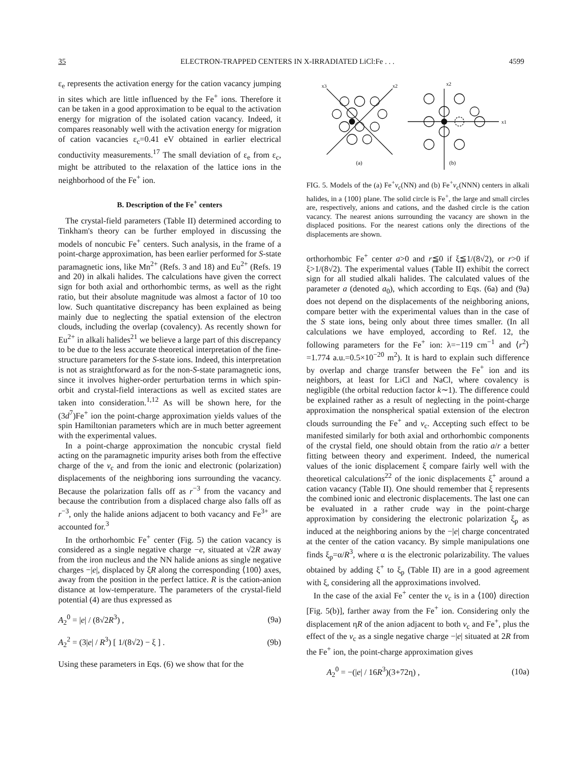35 ELECTRON-TRAPPED CENTERS IN X-IRRADIATED LiCl:Fe . . . 4599
ε<sub>e</sub> represents the activation energy for the cation vacancy jumping in sites which are little influenced by the Fe<sup>+</sup> ions. Therefore it can be taken in a good approximation to be equal to the activation energy for migration of the isolated cation vacancy. Indeed, it compares reasonably well with the activation energy for migration of cation vacancies ε<sub>c</sub>=0.41 eV obtained in earlier electrical conductivity measurements.<sup>17</sup> The small deviation of ε<sub>e</sub> from ε<sub>c</sub>, might be attributed to the relaxation of the lattice ions in the neighborhood of the Fe<sup>+</sup> ion.
B. Description of the Fe<sup>+</sup> centers
The crystal-field parameters (Table II) determined according to Tinkham's theory can be further employed in discussing the models of noncubic Fe<sup>+</sup> centers. Such analysis, in the frame of a point-charge approximation, has been earlier performed for S-state paramagnetic ions, like Mn<sup>2+</sup> (Refs. 3 and 18) and Eu<sup>2+</sup> (Refs. 19 and 20) in alkali halides. The calculations have given the correct sign for both axial and orthorhombic terms, as well as the right ratio, but their absolute magnitude was almost a factor of 10 too low. Such quantitative discrepancy has been explained as being mainly due to neglecting the spatial extension of the electron clouds, including the overlap (covalency). As recently shown for Eu<sup>2+</sup> in alkali halides<sup>21</sup> we believe a large part of this discrepancy to be due to the less accurate theoretical interpretation of the fine-structure parameters for the S-state ions. Indeed, this interpretation is not as straightforward as for the non-S-state paramagnetic ions, since it involves higher-order perturbation terms in which spin-orbit and crystal-field interactions as well as excited states are taken into consideration.<sup>1,12</sup> As will be shown here, for the (3d<sup>7</sup>)Fe<sup>+</sup> ion the point-charge approximation yields values of the spin Hamiltonian parameters which are in much better agreement with the experimental values.
In a point-charge approximation the noncubic crystal field acting on the paramagnetic impurity arises both from the effective charge of the v<sub>c</sub> and from the ionic and electronic (polarization) displacements of the neighboring ions surrounding the vacancy. Because the polarization falls off as r<sup>−3</sup> from the vacancy and because the contribution from a displaced charge also falls off as r<sup>−3</sup>, only the halide anions adjacent to both vacancy and Fe<sup>3+</sup> are accounted for.<sup>3</sup>
In the orthorhombic Fe<sup>+</sup> center (Fig. 5) the cation vacancy is considered as a single negative charge −e, situated at √2R away from the iron nucleus and the NN halide anions as single negative charges −|e|, displaced by ξR along the corresponding ⟨100⟩ axes, away from the position in the perfect lattice. R is the cation-anion distance at low-temperature. The parameters of the crystal-field potential (4) are thus expressed as
A<sub>2</sub><sup>0</sup> = |e| / (8√2R<sup>3</sup>) , (9a)
A<sub>2</sub><sup>2</sup> = (3|e| / R<sup>3</sup>) [ 1/(8√2) − ξ ] . (9b)
Using these parameters in Eqs. (6) we show that for the
x3
x2
x2
x1
(a)
(b)
FIG. 5. Models of the (a) Fe<sup>+</sup>v<sub>c</sub>(NN) and (b) Fe<sup>+</sup>v<sub>c</sub>(NNN) centers in alkali halides, in a {100} plane. The solid circle is Fe<sup>+</sup>, the large and small circles are, respectively, anions and cations, and the dashed circle is the cation vacancy. The nearest anions surrounding the vacancy are shown in the displaced positions. For the nearest cations only the directions of the displacements are shown.
orthorhombic Fe<sup>+</sup> center a>0 and r≦0 if ξ≦1/(8√2), or r>0 if ξ>1/(8√2). The experimental values (Table II) exhibit the correct sign for all studied alkali halides. The calculated values of the parameter a (denoted a<sub>0</sub>), which according to Eqs. (6a) and (9a) does not depend on the displacements of the neighboring anions, compare better with the experimental values than in the case of the S state ions, being only about three times smaller. (In all calculations we have employed, according to Ref. 12, the following parameters for the Fe<sup>+</sup> ion: λ=−119 cm<sup>−1</sup> and ⟨r<sup>2</sup>⟩=1.774 a.u.=0.5×10<sup>−20</sup> m<sup>2</sup>). It is hard to explain such difference by overlap and charge transfer between the Fe<sup>+</sup> ion and its neighbors, at least for LiCl and NaCl, where covalency is negligible (the orbital reduction factor k∼1). The difference could be explained rather as a result of neglecting in the point-charge approximation the nonspherical spatial extension of the electron clouds surrounding the Fe<sup>+</sup> and v<sub>c</sub>. Accepting such effect to be manifested similarly for both axial and orthorhombic components of the crystal field, one should obtain from the ratio a/r a better fitting between theory and experiment. Indeed, the numerical values of the ionic displacement ξ compare fairly well with the theoretical calculations<sup>22</sup> of the ionic displacements ξ<sup>+</sup> around a cation vacancy (Table II). One should remember that ξ represents the combined ionic and electronic displacements. The last one can be evaluated in a rather crude way in the point-charge approximation by considering the electronic polarization ξ<sub>p</sub> as induced at the neighboring anions by the −|e| charge concentrated at the center of the cation vacancy. By simple manipulations one finds ξ<sub>p</sub>=α/R<sup>3</sup>, where α is the electronic polarizability. The values obtained by adding ξ<sup>+</sup> to ξ<sub>p</sub> (Table II) are in a good agreement with ξ, considering all the approximations involved.
In the case of the axial Fe<sup>+</sup> center the v<sub>c</sub> is in a ⟨100⟩ direction [Fig. 5(b)], farther away from the Fe<sup>+</sup> ion. Considering only the displacement ηR of the anion adjacent to both v<sub>c</sub> and Fe<sup>+</sup>, plus the effect of the v<sub>c</sub> as a single negative charge −|e| situated at 2R from the Fe<sup>+</sup> ion, the point-charge approximation gives
A<sub>2</sub><sup>0</sup> = −(|e| / 16R<sup>3</sup>)(3+72η) , (10a)